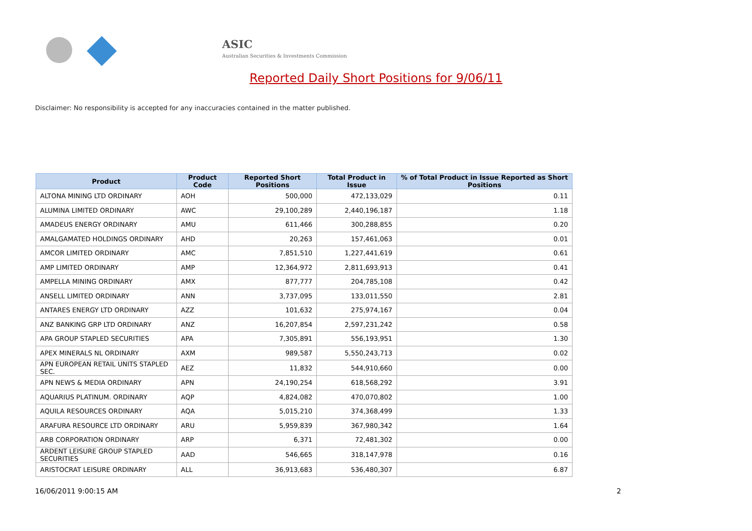ASIC
Australian Securities & Investments Commission
Reported Daily Short Positions for 9/06/11
Disclaimer: No responsibility is accepted for any inaccuracies contained in the matter published.
| Product | Product Code | Reported Short Positions | Total Product in Issue | % of Total Product in Issue Reported as Short Positions |
| --- | --- | --- | --- | --- |
| ALTONA MINING LTD ORDINARY | AOH | 500,000 | 472,133,029 | 0.11 |
| ALUMINA LIMITED ORDINARY | AWC | 29,100,289 | 2,440,196,187 | 1.18 |
| AMADEUS ENERGY ORDINARY | AMU | 611,466 | 300,288,855 | 0.20 |
| AMALGAMATED HOLDINGS ORDINARY | AHD | 20,263 | 157,461,063 | 0.01 |
| AMCOR LIMITED ORDINARY | AMC | 7,851,510 | 1,227,441,619 | 0.61 |
| AMP LIMITED ORDINARY | AMP | 12,364,972 | 2,811,693,913 | 0.41 |
| AMPELLA MINING ORDINARY | AMX | 877,777 | 204,785,108 | 0.42 |
| ANSELL LIMITED ORDINARY | ANN | 3,737,095 | 133,011,550 | 2.81 |
| ANTARES ENERGY LTD ORDINARY | AZZ | 101,632 | 275,974,167 | 0.04 |
| ANZ BANKING GRP LTD ORDINARY | ANZ | 16,207,854 | 2,597,231,242 | 0.58 |
| APA GROUP STAPLED SECURITIES | APA | 7,305,891 | 556,193,951 | 1.30 |
| APEX MINERALS NL ORDINARY | AXM | 989,587 | 5,550,243,713 | 0.02 |
| APN EUROPEAN RETAIL UNITS STAPLED SEC. | AEZ | 11,832 | 544,910,660 | 0.00 |
| APN NEWS & MEDIA ORDINARY | APN | 24,190,254 | 618,568,292 | 3.91 |
| AQUARIUS PLATINUM. ORDINARY | AQP | 4,824,082 | 470,070,802 | 1.00 |
| AQUILA RESOURCES ORDINARY | AQA | 5,015,210 | 374,368,499 | 1.33 |
| ARAFURA RESOURCE LTD ORDINARY | ARU | 5,959,839 | 367,980,342 | 1.64 |
| ARB CORPORATION ORDINARY | ARP | 6,371 | 72,481,302 | 0.00 |
| ARDENT LEISURE GROUP STAPLED SECURITIES | AAD | 546,665 | 318,147,978 | 0.16 |
| ARISTOCRAT LEISURE ORDINARY | ALL | 36,913,683 | 536,480,307 | 6.87 |
16/06/2011 9:00:15 AM 2